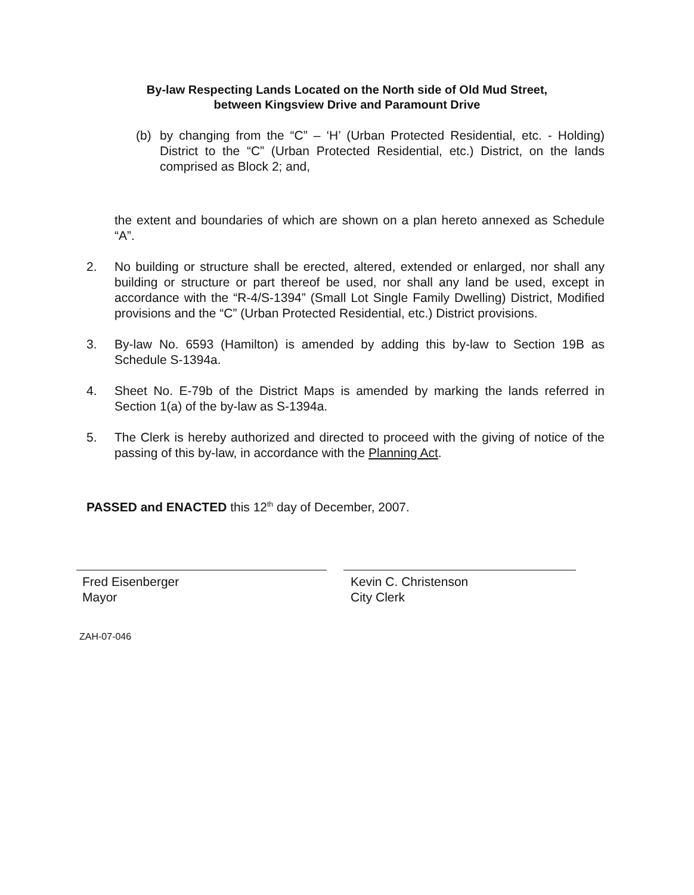By-law Respecting Lands Located on the North side of Old Mud Street,
between Kingsview Drive and Paramount Drive
(b) by changing from the “C” – ‘H’ (Urban Protected Residential, etc. - Holding) District to the “C” (Urban Protected Residential, etc.) District, on the lands comprised as Block 2; and,
the extent and boundaries of which are shown on a plan hereto annexed as Schedule “A”.
2. No building or structure shall be erected, altered, extended or enlarged, nor shall any building or structure or part thereof be used, nor shall any land be used, except in accordance with the “R-4/S-1394” (Small Lot Single Family Dwelling) District, Modified provisions and the “C” (Urban Protected Residential, etc.) District provisions.
3. By-law No. 6593 (Hamilton) is amended by adding this by-law to Section 19B as Schedule S-1394a.
4. Sheet No. E-79b of the District Maps is amended by marking the lands referred in Section 1(a) of the by-law as S-1394a.
5. The Clerk is hereby authorized and directed to proceed with the giving of notice of the passing of this by-law, in accordance with the Planning Act.
PASSED and ENACTED this 12<sup>th</sup> day of December, 2007.
Fred Eisenberger
Mayor
Kevin C. Christenson
City Clerk
ZAH-07-046